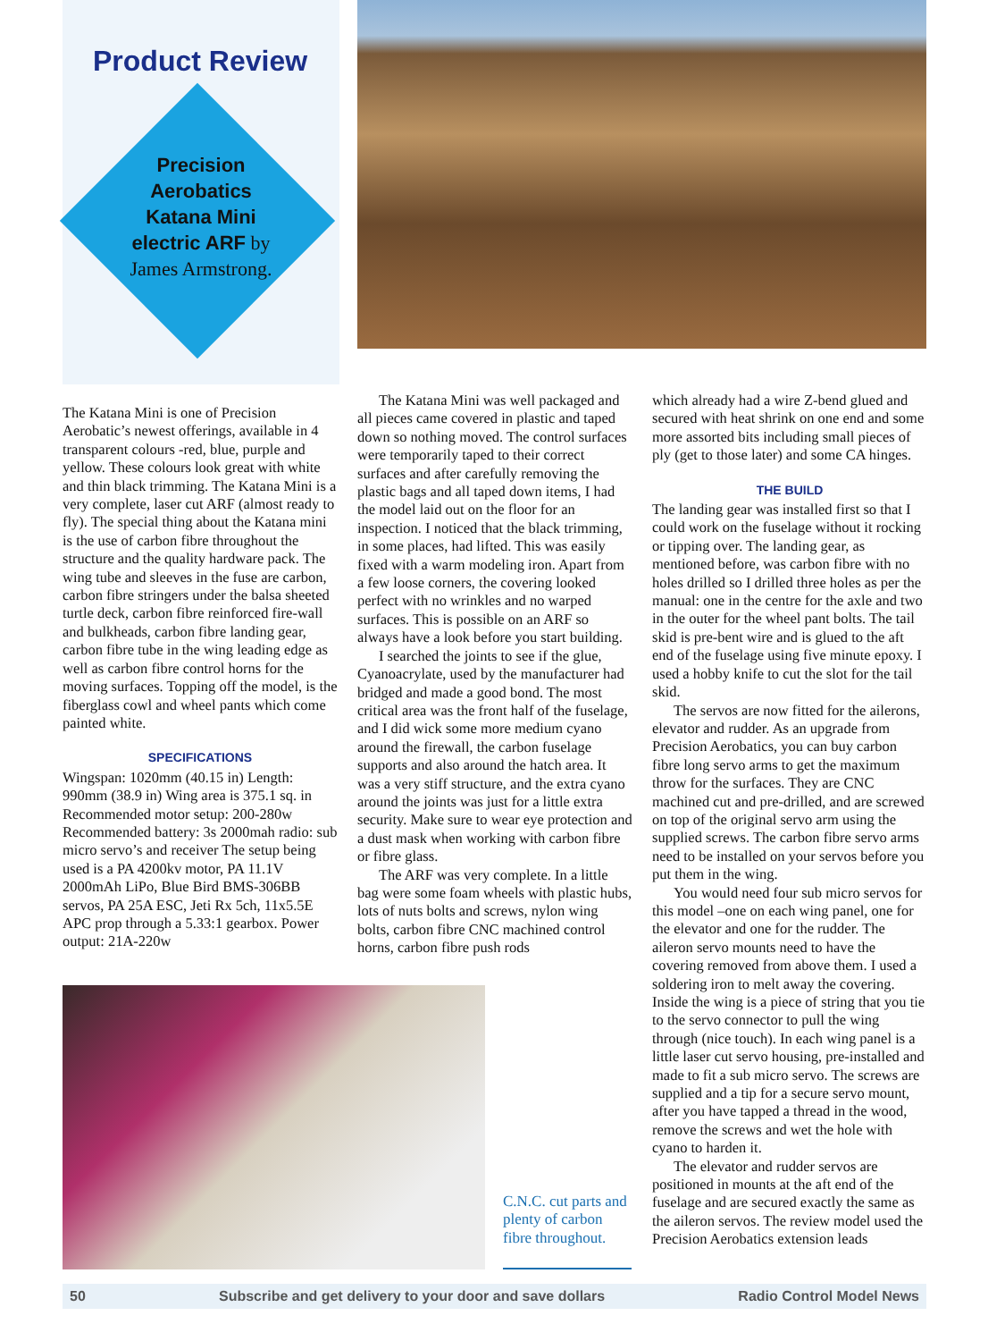Product Review
Precision
Aerobatics
Katana Mini
electric ARF by
James Armstrong.
The Katana Mini is one of Precision Aerobatic’s newest offerings, available in 4 transparent colours -red, blue, purple and yellow. These colours look great with white and thin black trimming. The Katana Mini is a very complete, laser cut ARF (almost ready to fly). The special thing about the Katana mini is the use of carbon fibre throughout the structure and the quality hardware pack. The wing tube and sleeves in the fuse are carbon, carbon fibre stringers under the balsa sheeted turtle deck, carbon fibre reinforced fire-wall and bulkheads, carbon fibre landing gear, carbon fibre tube in the wing leading edge as well as carbon fibre control horns for the moving surfaces. Topping off the model, is the fiberglass cowl and wheel pants which come painted white.
SPECIFICATIONS
Wingspan: 1020mm (40.15 in) Length: 990mm (38.9 in) Wing area is 375.1 sq. in Recommended motor setup: 200-280w Recommended battery: 3s 2000mah radio: sub micro servo’s and receiver The setup being used is a PA 4200kv motor, PA 11.1V 2000mAh LiPo, Blue Bird BMS-306BB servos, PA 25A ESC, Jeti Rx 5ch, 11x5.5E APC prop through a 5.33:1 gearbox. Power output: 21A-220w
The Katana Mini was well packaged and all pieces came covered in plastic and taped down so nothing moved. The control surfaces were temporarily taped to their correct surfaces and after carefully removing the plastic bags and all taped down items, I had the model laid out on the floor for an inspection. I noticed that the black trimming, in some places, had lifted. This was easily fixed with a warm modeling iron. Apart from a few loose corners, the covering looked perfect with no wrinkles and no warped surfaces. This is possible on an ARF so always have a look before you start building.
I searched the joints to see if the glue, Cyanoacrylate, used by the manufacturer had bridged and made a good bond. The most critical area was the front half of the fuselage, and I did wick some more medium cyano around the firewall, the carbon fuselage supports and also around the hatch area. It was a very stiff structure, and the extra cyano around the joints was just for a little extra security. Make sure to wear eye protection and a dust mask when working with carbon fibre or fibre glass.
The ARF was very complete. In a little bag were some foam wheels with plastic hubs, lots of nuts bolts and screws, nylon wing bolts, carbon fibre CNC machined control horns, carbon fibre push rods
which already had a wire Z-bend glued and secured with heat shrink on one end and some more assorted bits including small pieces of ply (get to those later) and some CA hinges.
THE BUILD
The landing gear was installed first so that I could work on the fuselage without it rocking or tipping over. The landing gear, as mentioned before, was carbon fibre with no holes drilled so I drilled three holes as per the manual: one in the centre for the axle and two in the outer for the wheel pant bolts. The tail skid is pre-bent wire and is glued to the aft end of the fuselage using five minute epoxy. I used a hobby knife to cut the slot for the tail skid.
The servos are now fitted for the ailerons, elevator and rudder. As an upgrade from Precision Aerobatics, you can buy carbon fibre long servo arms to get the maximum throw for the surfaces. They are CNC machined cut and pre-drilled, and are screwed on top of the original servo arm using the supplied screws. The carbon fibre servo arms need to be installed on your servos before you put them in the wing.
You would need four sub micro servos for this model –one on each wing panel, one for the elevator and one for the rudder. The aileron servo mounts need to have the covering removed from above them. I used a soldering iron to melt away the covering. Inside the wing is a piece of string that you tie to the servo connector to pull the wing through (nice touch). In each wing panel is a little laser cut servo housing, pre-installed and made to fit a sub micro servo. The screws are supplied and a tip for a secure servo mount, after you have tapped a thread in the wood, remove the screws and wet the hole with cyano to harden it.
The elevator and rudder servos are positioned in mounts at the aft end of the fuselage and are secured exactly the same as the aileron servos. The review model used the Precision Aerobatics extension leads
C.N.C. cut parts and plenty of carbon fibre throughout.
50 Subscribe and get delivery to your door and save dollars Radio Control Model News